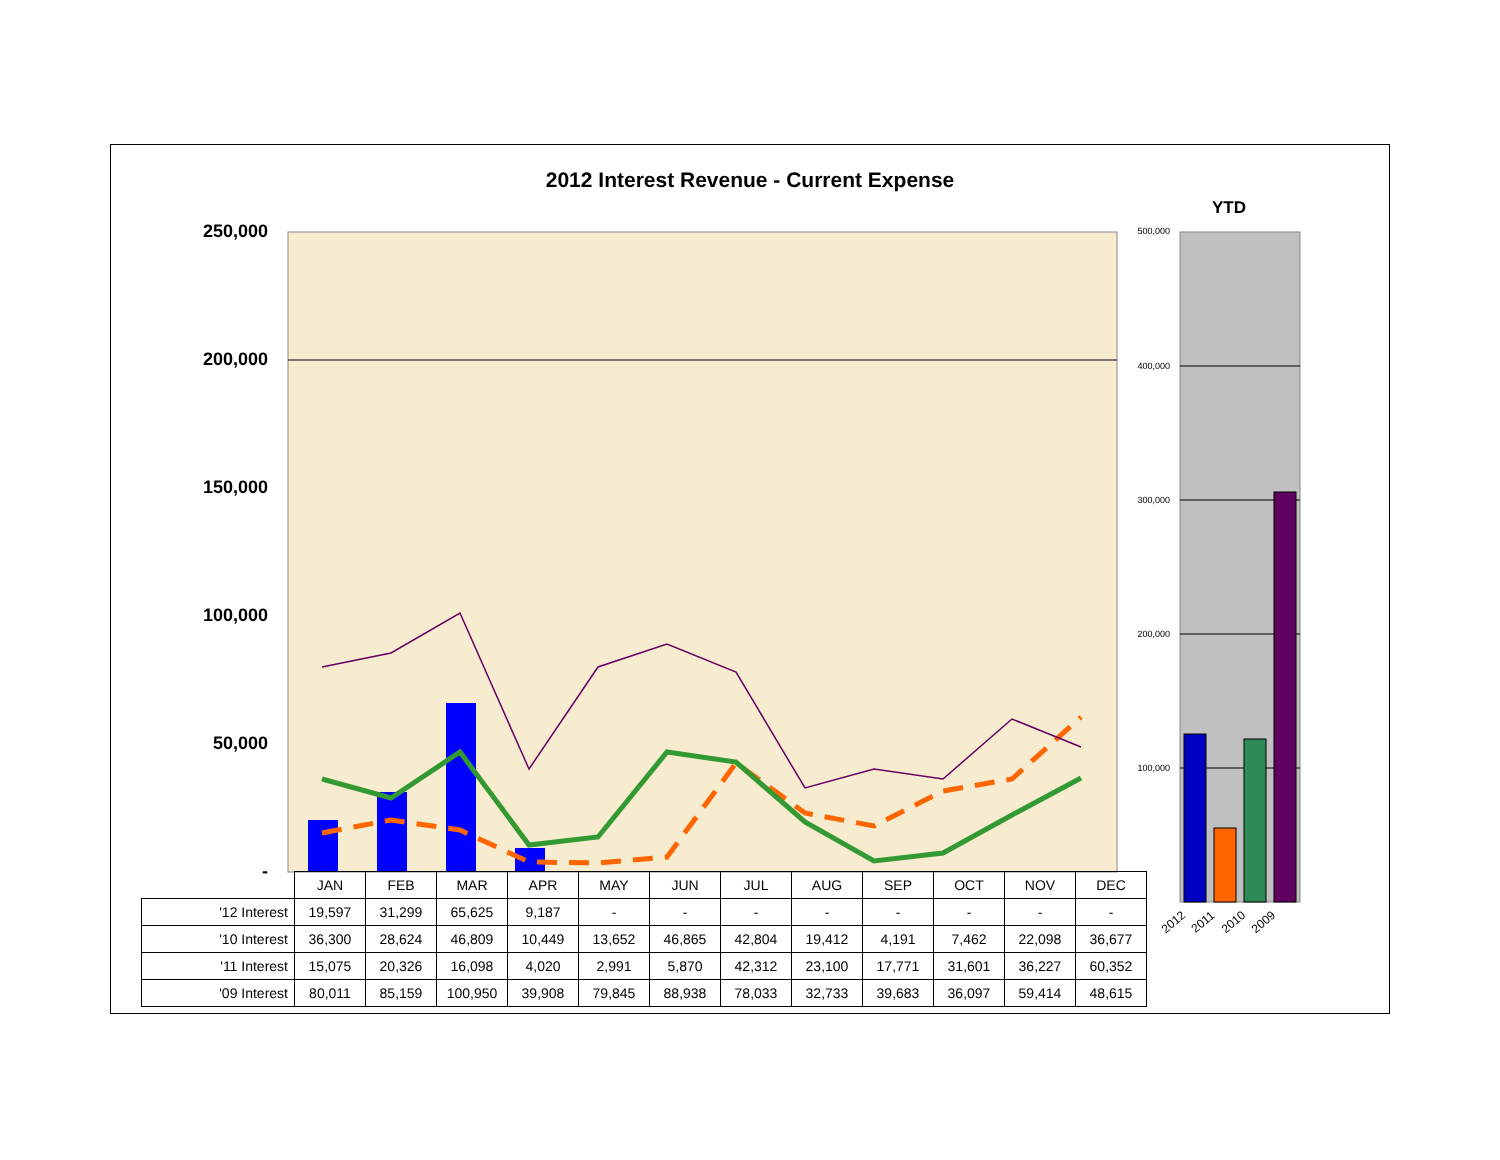2012 Interest Revenue - Current Expense
YTD
250,000
200,000
150,000
100,000
50,000
-
500,000
400,000
300,000
200,000
100,000
| | JAN | FEB | MAR | APR | MAY | JUN | JUL | AUG | SEP | OCT | NOV | DEC |
| '12 Interest | 19,597 | 31,299 | 65,625 | 9,187 | - | - | - | - | - | - | - | - |
| '10 Interest | 36,300 | 28,624 | 46,809 | 10,449 | 13,652 | 46,865 | 42,804 | 19,412 | 4,191 | 7,462 | 22,098 | 36,677 |
| '11 Interest | 15,075 | 20,326 | 16,098 | 4,020 | 2,991 | 5,870 | 42,312 | 23,100 | 17,771 | 31,601 | 36,227 | 60,352 |
| '09 Interest | 80,011 | 85,159 | 100,950 | 39,908 | 79,845 | 88,938 | 78,033 | 32,733 | 39,683 | 36,097 | 59,414 | 48,615 |
2012 2011 2010 2009